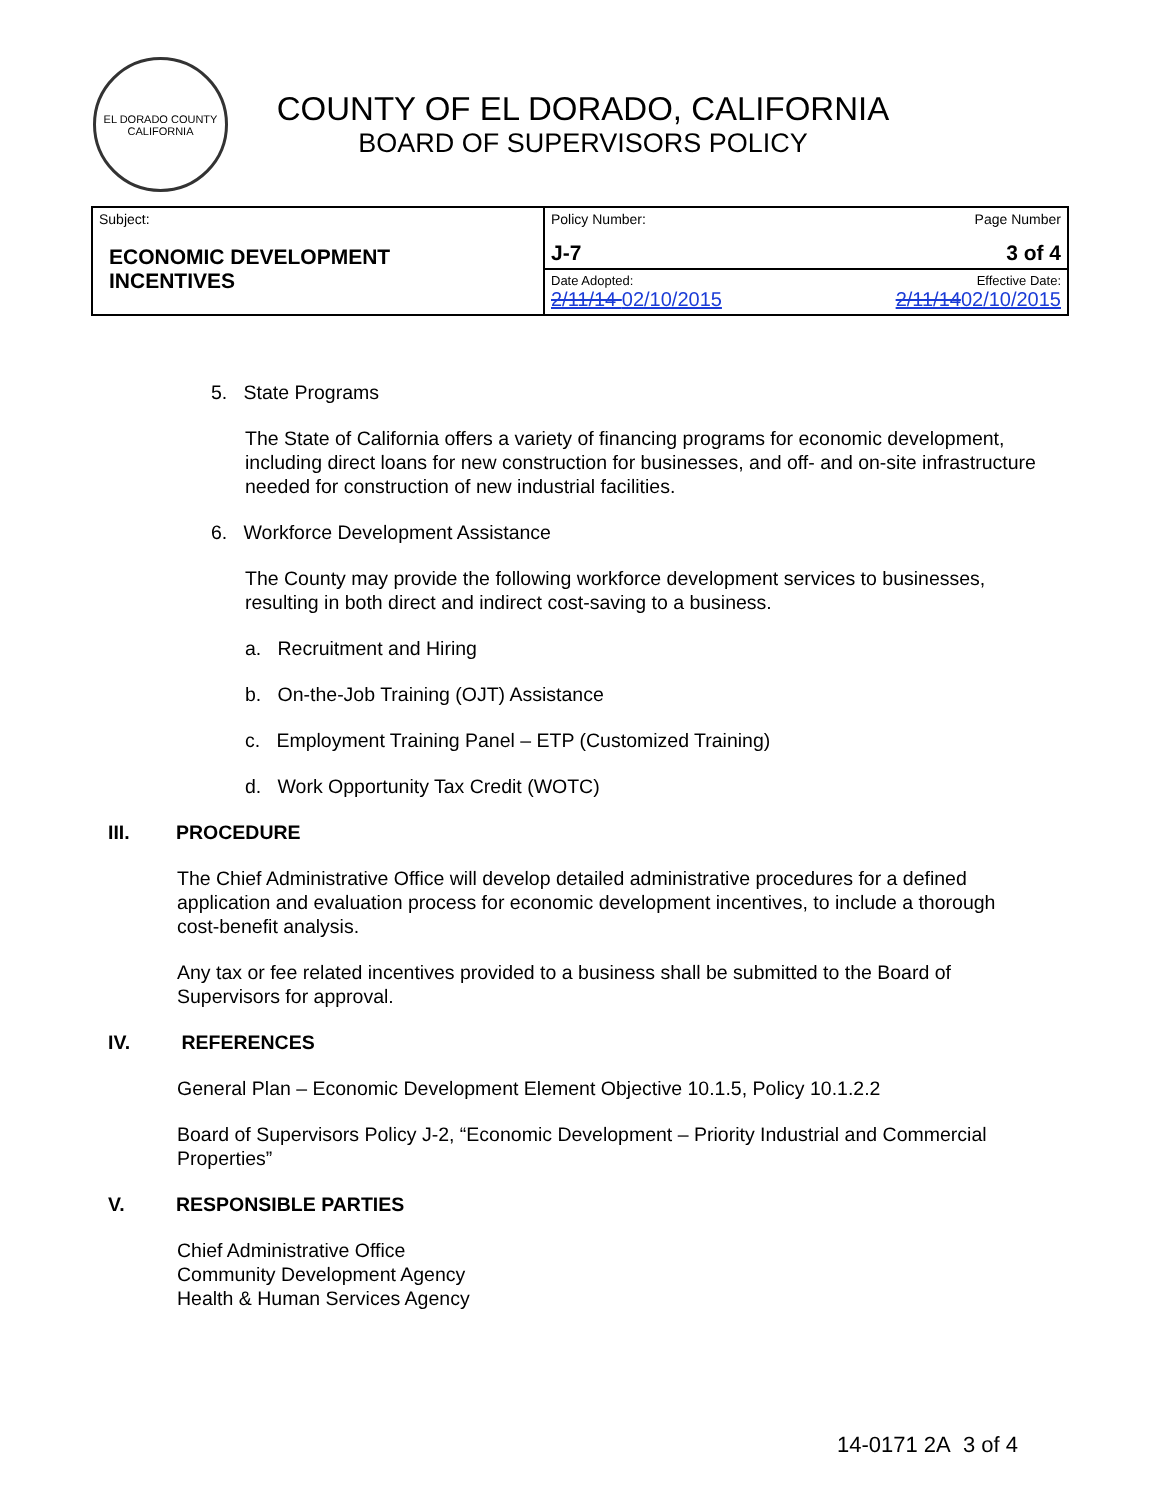EL DORADO COUNTY CALIFORNIA
COUNTY OF EL DORADO, CALIFORNIA
BOARD OF SUPERVISORS POLICY
| Subject: ECONOMIC DEVELOPMENT INCENTIVES | Policy Number: J-7 | Page Number 3 of 4 |
| | Date Adopted: 2/11/14 02/10/2015 | Effective Date: 2/11/14 02/10/2015 |
5. State Programs
The State of California offers a variety of financing programs for economic development, including direct loans for new construction for businesses, and off- and on-site infrastructure needed for construction of new industrial facilities.
6. Workforce Development Assistance
The County may provide the following workforce development services to businesses, resulting in both direct and indirect cost-saving to a business.
a. Recruitment and Hiring
b. On-the-Job Training (OJT) Assistance
c. Employment Training Panel – ETP (Customized Training)
d. Work Opportunity Tax Credit (WOTC)
III. PROCEDURE
The Chief Administrative Office will develop detailed administrative procedures for a defined application and evaluation process for economic development incentives, to include a thorough cost-benefit analysis.
Any tax or fee related incentives provided to a business shall be submitted to the Board of Supervisors for approval.
IV. REFERENCES
General Plan – Economic Development Element Objective 10.1.5, Policy 10.1.2.2
Board of Supervisors Policy J-2, “Economic Development – Priority Industrial and Commercial Properties”
V. RESPONSIBLE PARTIES
Chief Administrative Office
Community Development Agency
Health & Human Services Agency
14-0171 2A 3 of 4